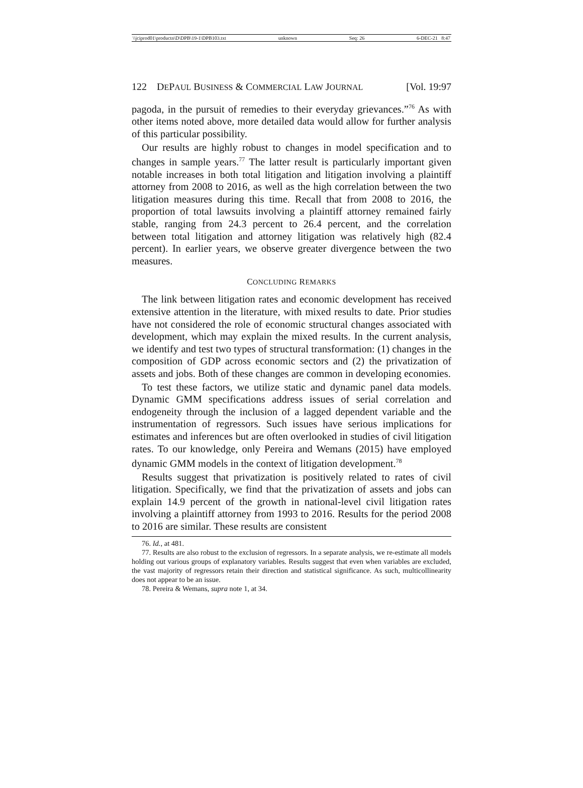\\jciprod01\productn\D\DPB\19-1\DPB103.txt unknown Seq: 26 6-DEC-21 8:47
122 DEPAUL BUSINESS & COMMERCIAL LAW JOURNAL [Vol. 19:97
pagoda, in the pursuit of remedies to their everyday grievances.”<sup>76</sup> As with other items noted above, more detailed data would allow for further analysis of this particular possibility.
Our results are highly robust to changes in model specification and to changes in sample years.<sup>77</sup> The latter result is particularly important given notable increases in both total litigation and litigation involving a plaintiff attorney from 2008 to 2016, as well as the high correlation between the two litigation measures during this time. Recall that from 2008 to 2016, the proportion of total lawsuits involving a plaintiff attorney remained fairly stable, ranging from 24.3 percent to 26.4 percent, and the correlation between total litigation and attorney litigation was relatively high (82.4 percent). In earlier years, we observe greater divergence between the two measures.
CONCLUDING REMARKS
The link between litigation rates and economic development has received extensive attention in the literature, with mixed results to date. Prior studies have not considered the role of economic structural changes associated with development, which may explain the mixed results. In the current analysis, we identify and test two types of structural transformation: (1) changes in the composition of GDP across economic sectors and (2) the privatization of assets and jobs. Both of these changes are common in developing economies.
To test these factors, we utilize static and dynamic panel data models. Dynamic GMM specifications address issues of serial correlation and endogeneity through the inclusion of a lagged dependent variable and the instrumentation of regressors. Such issues have serious implications for estimates and inferences but are often overlooked in studies of civil litigation rates. To our knowledge, only Pereira and Wemans (2015) have employed dynamic GMM models in the context of litigation development.<sup>78</sup>
Results suggest that privatization is positively related to rates of civil litigation. Specifically, we find that the privatization of assets and jobs can explain 14.9 percent of the growth in national-level civil litigation rates involving a plaintiff attorney from 1993 to 2016. Results for the period 2008 to 2016 are similar. These results are consistent
76. Id., at 481.
77. Results are also robust to the exclusion of regressors. In a separate analysis, we re-estimate all models holding out various groups of explanatory variables. Results suggest that even when variables are excluded, the vast majority of regressors retain their direction and statistical significance. As such, multicollinearity does not appear to be an issue.
78. Pereira & Wemans, supra note 1, at 34.